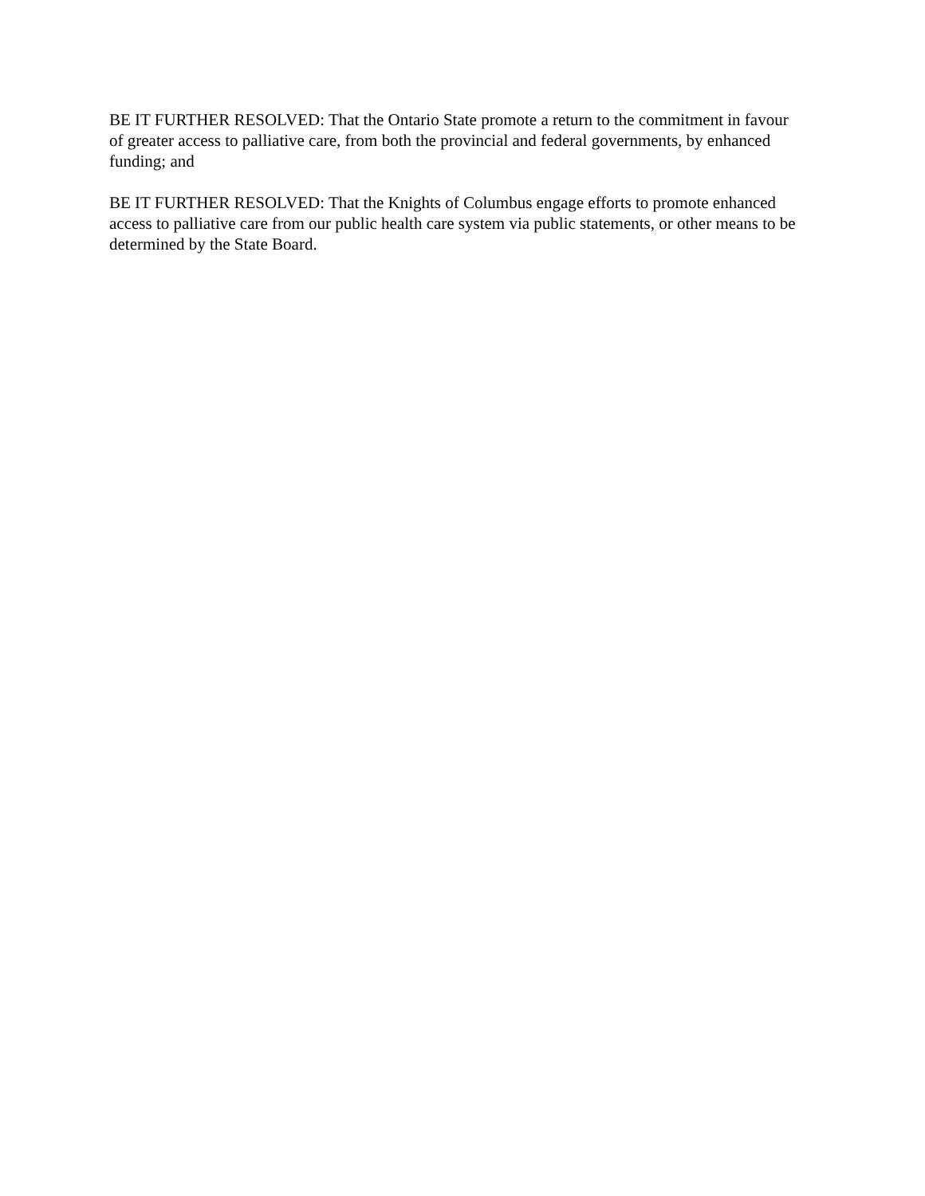BE IT FURTHER RESOLVED: That the Ontario State promote a return to the commitment in favour of greater access to palliative care, from both the provincial and federal governments, by enhanced funding; and
BE IT FURTHER RESOLVED: That the Knights of Columbus engage efforts to promote enhanced access to palliative care from our public health care system via public statements, or other means to be determined by the State Board.